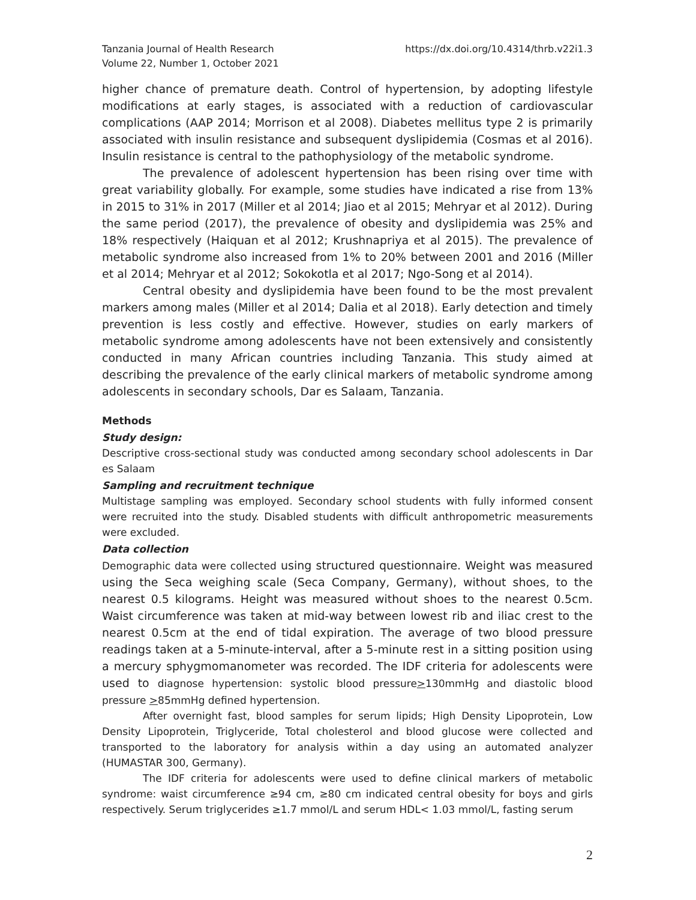Tanzania Journal of Health Research
Volume 22, Number 1, October 2021
https://dx.doi.org/10.4314/thrb.v22i1.3
higher chance of premature death. Control of hypertension, by adopting lifestyle modifications at early stages, is associated with a reduction of cardiovascular complications (AAP 2014; Morrison et al 2008). Diabetes mellitus type 2 is primarily associated with insulin resistance and subsequent dyslipidemia (Cosmas et al 2016). Insulin resistance is central to the pathophysiology of the metabolic syndrome.
The prevalence of adolescent hypertension has been rising over time with great variability globally. For example, some studies have indicated a rise from 13% in 2015 to 31% in 2017 (Miller et al 2014; Jiao et al 2015; Mehryar et al 2012). During the same period (2017), the prevalence of obesity and dyslipidemia was 25% and 18% respectively (Haiquan et al 2012; Krushnapriya et al 2015). The prevalence of metabolic syndrome also increased from 1% to 20% between 2001 and 2016 (Miller et al 2014; Mehryar et al 2012; Sokokotla et al 2017; Ngo-Song et al 2014).
Central obesity and dyslipidemia have been found to be the most prevalent markers among males (Miller et al 2014; Dalia et al 2018). Early detection and timely prevention is less costly and effective. However, studies on early markers of metabolic syndrome among adolescents have not been extensively and consistently conducted in many African countries including Tanzania. This study aimed at describing the prevalence of the early clinical markers of metabolic syndrome among adolescents in secondary schools, Dar es Salaam, Tanzania.
Methods
Study design:
Descriptive cross-sectional study was conducted among secondary school adolescents in Dar es Salaam
Sampling and recruitment technique
Multistage sampling was employed. Secondary school students with fully informed consent were recruited into the study. Disabled students with difficult anthropometric measurements were excluded.
Data collection
Demographic data were collected using structured questionnaire. Weight was measured using the Seca weighing scale (Seca Company, Germany), without shoes, to the nearest 0.5 kilograms. Height was measured without shoes to the nearest 0.5cm. Waist circumference was taken at mid-way between lowest rib and iliac crest to the nearest 0.5cm at the end of tidal expiration. The average of two blood pressure readings taken at a 5-minute-interval, after a 5-minute rest in a sitting position using a mercury sphygmomanometer was recorded. The IDF criteria for adolescents were used to diagnose hypertension: systolic blood pressure>130mmHg and diastolic blood pressure >85mmHg defined hypertension.
After overnight fast, blood samples for serum lipids; High Density Lipoprotein, Low Density Lipoprotein, Triglyceride, Total cholesterol and blood glucose were collected and transported to the laboratory for analysis within a day using an automated analyzer (HUMASTAR 300, Germany).
The IDF criteria for adolescents were used to define clinical markers of metabolic syndrome: waist circumference ≥94 cm, ≥80 cm indicated central obesity for boys and girls respectively. Serum triglycerides ≥1.7 mmol/L and serum HDL< 1.03 mmol/L, fasting serum
2